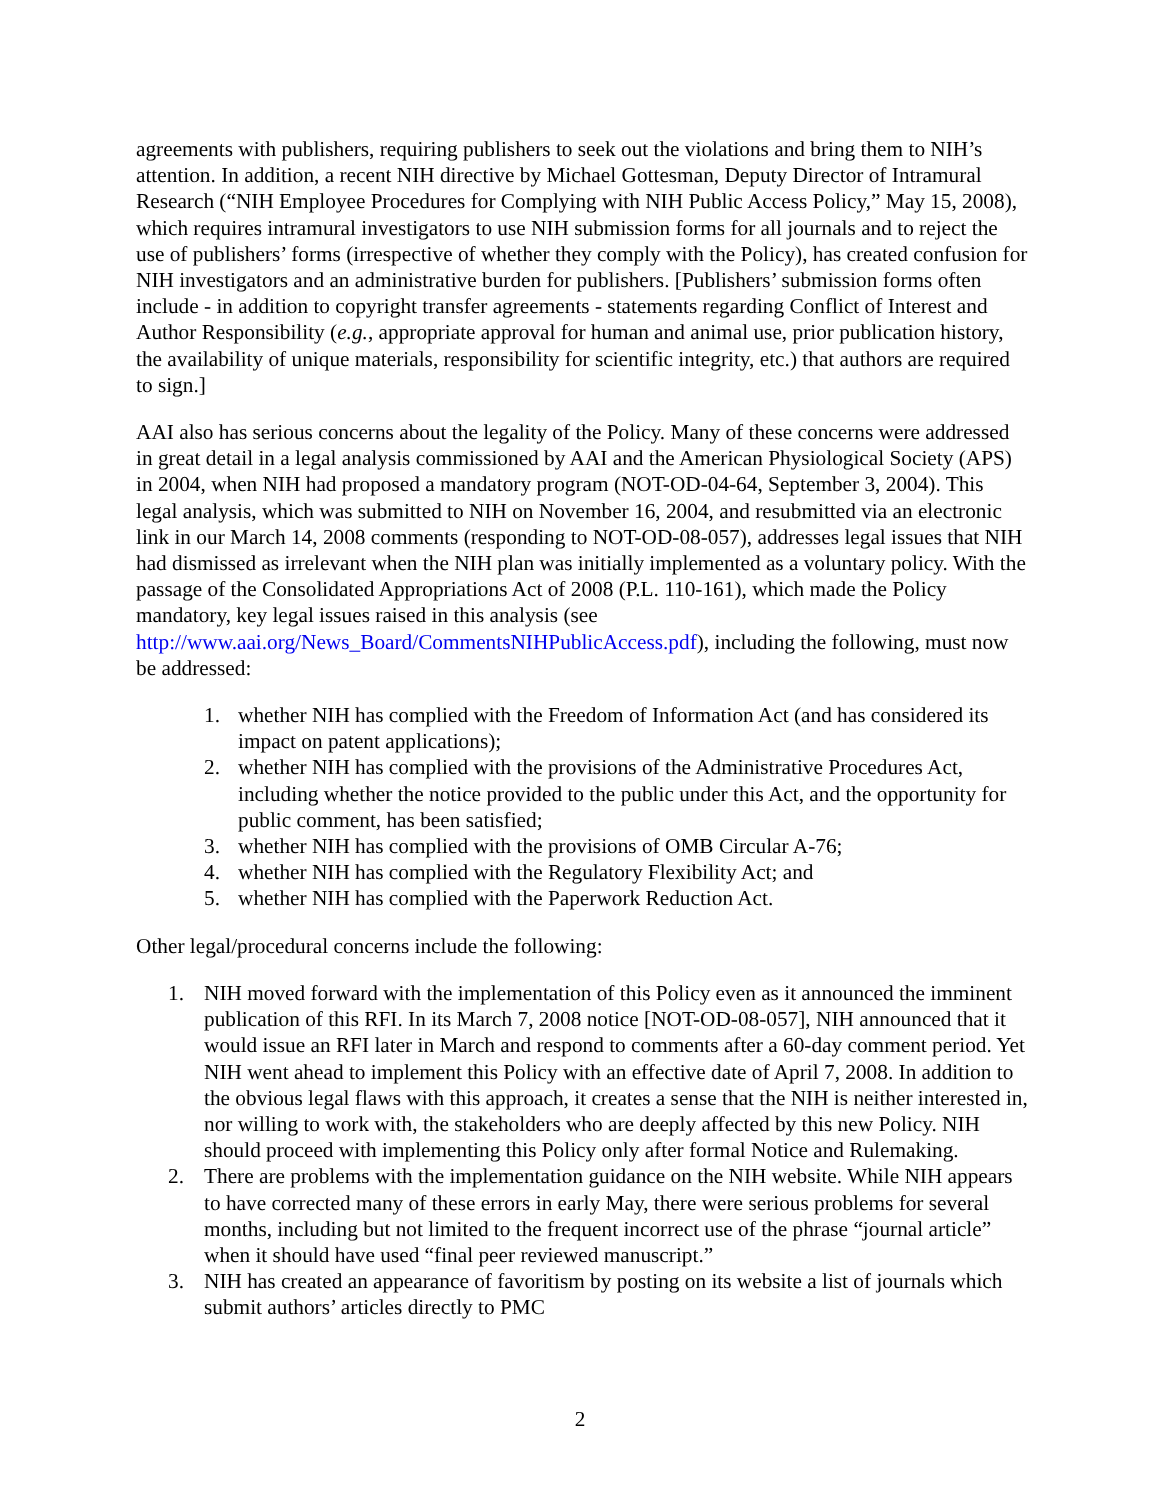agreements with publishers, requiring publishers to seek out the violations and bring them to NIH’s attention. In addition, a recent NIH directive by Michael Gottesman, Deputy Director of Intramural Research (“NIH Employee Procedures for Complying with NIH Public Access Policy,” May 15, 2008), which requires intramural investigators to use NIH submission forms for all journals and to reject the use of publishers’ forms (irrespective of whether they comply with the Policy), has created confusion for NIH investigators and an administrative burden for publishers. [Publishers’ submission forms often include - in addition to copyright transfer agreements - statements regarding Conflict of Interest and Author Responsibility (e.g., appropriate approval for human and animal use, prior publication history, the availability of unique materials, responsibility for scientific integrity, etc.) that authors are required to sign.]
AAI also has serious concerns about the legality of the Policy. Many of these concerns were addressed in great detail in a legal analysis commissioned by AAI and the American Physiological Society (APS) in 2004, when NIH had proposed a mandatory program (NOT-OD-04-64, September 3, 2004). This legal analysis, which was submitted to NIH on November 16, 2004, and resubmitted via an electronic link in our March 14, 2008 comments (responding to NOT-OD-08-057), addresses legal issues that NIH had dismissed as irrelevant when the NIH plan was initially implemented as a voluntary policy. With the passage of the Consolidated Appropriations Act of 2008 (P.L. 110-161), which made the Policy mandatory, key legal issues raised in this analysis (see http://www.aai.org/News_Board/CommentsNIHPublicAccess.pdf), including the following, must now be addressed:
1. whether NIH has complied with the Freedom of Information Act (and has considered its impact on patent applications);
2. whether NIH has complied with the provisions of the Administrative Procedures Act, including whether the notice provided to the public under this Act, and the opportunity for public comment, has been satisfied;
3. whether NIH has complied with the provisions of OMB Circular A-76;
4. whether NIH has complied with the Regulatory Flexibility Act; and
5. whether NIH has complied with the Paperwork Reduction Act.
Other legal/procedural concerns include the following:
1. NIH moved forward with the implementation of this Policy even as it announced the imminent publication of this RFI. In its March 7, 2008 notice [NOT-OD-08-057], NIH announced that it would issue an RFI later in March and respond to comments after a 60-day comment period. Yet NIH went ahead to implement this Policy with an effective date of April 7, 2008. In addition to the obvious legal flaws with this approach, it creates a sense that the NIH is neither interested in, nor willing to work with, the stakeholders who are deeply affected by this new Policy. NIH should proceed with implementing this Policy only after formal Notice and Rulemaking.
2. There are problems with the implementation guidance on the NIH website. While NIH appears to have corrected many of these errors in early May, there were serious problems for several months, including but not limited to the frequent incorrect use of the phrase “journal article” when it should have used “final peer reviewed manuscript.”
3. NIH has created an appearance of favoritism by posting on its website a list of journals which submit authors’ articles directly to PMC
2